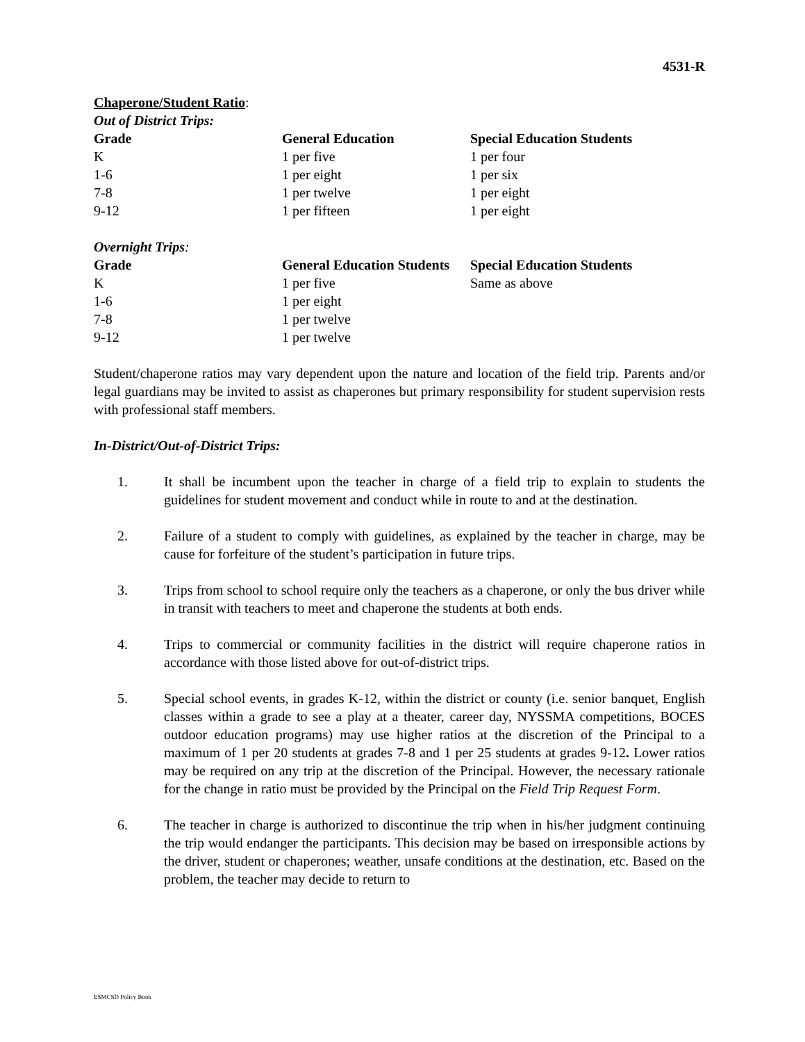4531-R
Chaperone/Student Ratio:
Out of District Trips:
| Grade | General Education | Special Education Students |
| --- | --- | --- |
| K | 1 per five | 1 per four |
| 1-6 | 1 per eight | 1 per six |
| 7-8 | 1 per twelve | 1 per eight |
| 9-12 | 1 per fifteen | 1 per eight |
Overnight Trips:
| Grade | General Education Students | Special Education Students |
| --- | --- | --- |
| K | 1 per five | Same as above |
| 1-6 | 1 per eight | |
| 7-8 | 1 per twelve | |
| 9-12 | 1 per twelve | |
Student/chaperone ratios may vary dependent upon the nature and location of the field trip. Parents and/or legal guardians may be invited to assist as chaperones but primary responsibility for student supervision rests with professional staff members.
In-District/Out-of-District Trips:
1. It shall be incumbent upon the teacher in charge of a field trip to explain to students the guidelines for student movement and conduct while in route to and at the destination.
2. Failure of a student to comply with guidelines, as explained by the teacher in charge, may be cause for forfeiture of the student’s participation in future trips.
3. Trips from school to school require only the teachers as a chaperone, or only the bus driver while in transit with teachers to meet and chaperone the students at both ends.
4. Trips to commercial or community facilities in the district will require chaperone ratios in accordance with those listed above for out-of-district trips.
5. Special school events, in grades K-12, within the district or county (i.e. senior banquet, English classes within a grade to see a play at a theater, career day, NYSSMA competitions, BOCES outdoor education programs) may use higher ratios at the discretion of the Principal to a maximum of 1 per 20 students at grades 7-8 and 1 per 25 students at grades 9-12. Lower ratios may be required on any trip at the discretion of the Principal. However, the necessary rationale for the change in ratio must be provided by the Principal on the Field Trip Request Form.
6. The teacher in charge is authorized to discontinue the trip when in his/her judgment continuing the trip would endanger the participants. This decision may be based on irresponsible actions by the driver, student or chaperones; weather, unsafe conditions at the destination, etc. Based on the problem, the teacher may decide to return to
ESMCSD Policy Book